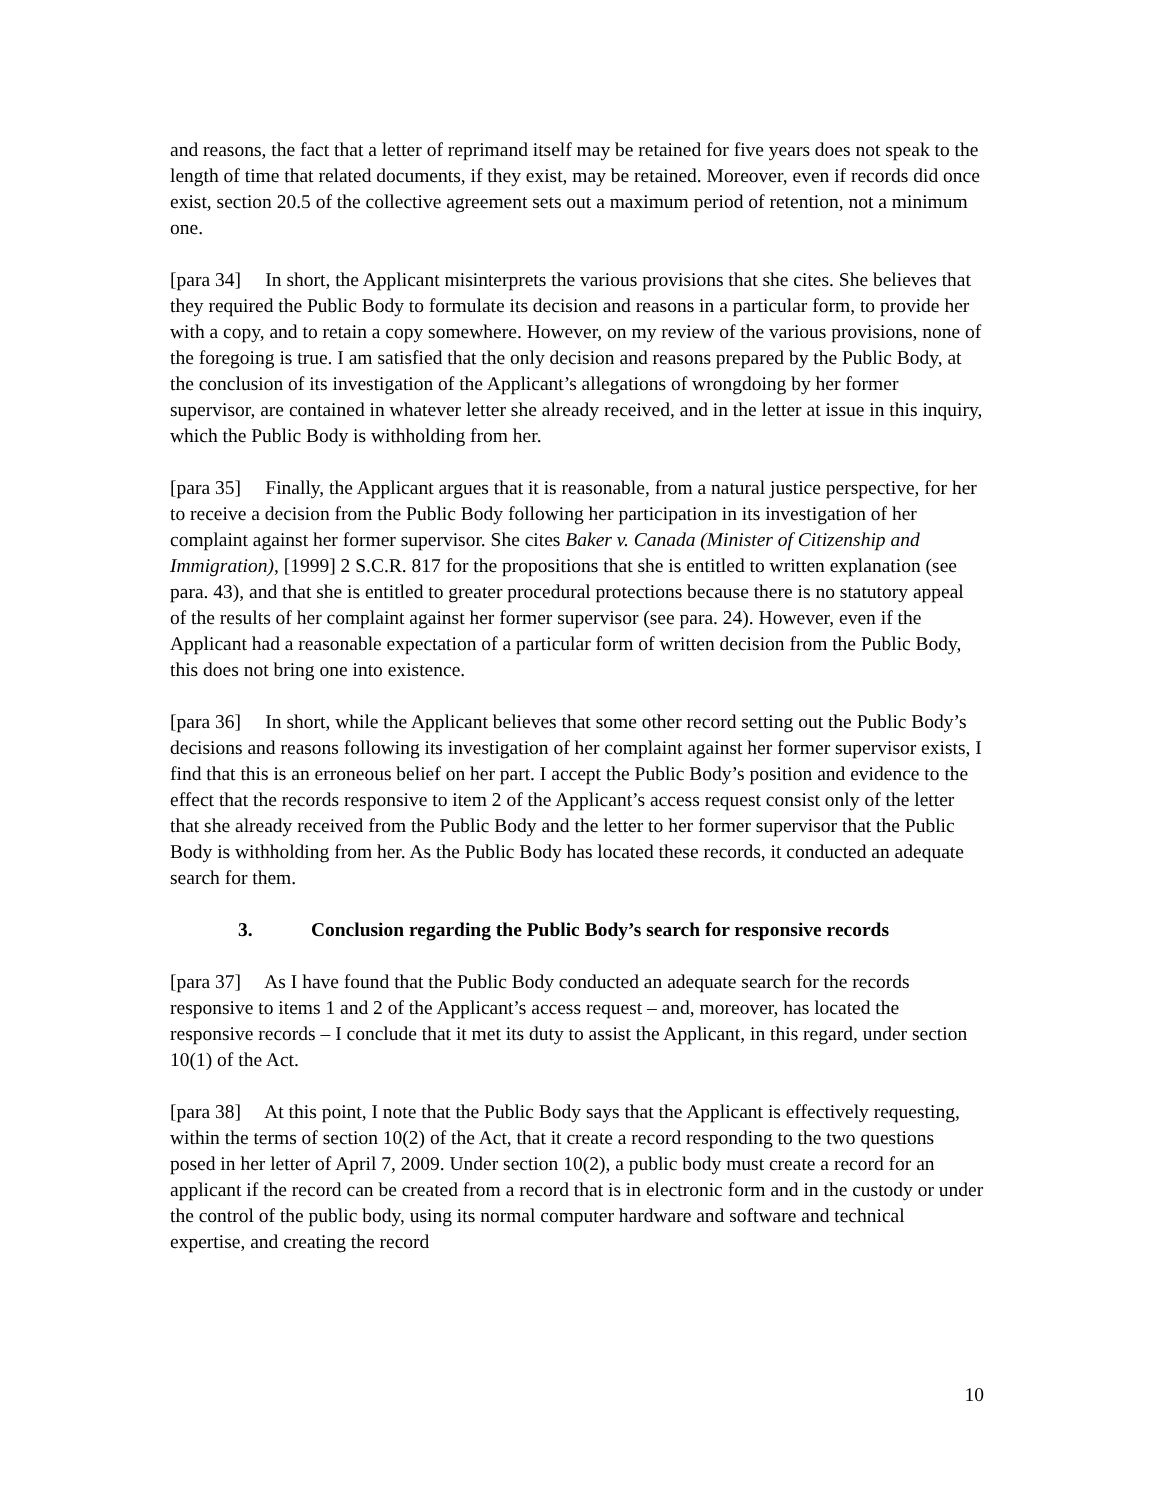and reasons, the fact that a letter of reprimand itself may be retained for five years does not speak to the length of time that related documents, if they exist, may be retained. Moreover, even if records did once exist, section 20.5 of the collective agreement sets out a maximum period of retention, not a minimum one.
[para 34] In short, the Applicant misinterprets the various provisions that she cites. She believes that they required the Public Body to formulate its decision and reasons in a particular form, to provide her with a copy, and to retain a copy somewhere. However, on my review of the various provisions, none of the foregoing is true. I am satisfied that the only decision and reasons prepared by the Public Body, at the conclusion of its investigation of the Applicant’s allegations of wrongdoing by her former supervisor, are contained in whatever letter she already received, and in the letter at issue in this inquiry, which the Public Body is withholding from her.
[para 35] Finally, the Applicant argues that it is reasonable, from a natural justice perspective, for her to receive a decision from the Public Body following her participation in its investigation of her complaint against her former supervisor. She cites Baker v. Canada (Minister of Citizenship and Immigration), [1999] 2 S.C.R. 817 for the propositions that she is entitled to written explanation (see para. 43), and that she is entitled to greater procedural protections because there is no statutory appeal of the results of her complaint against her former supervisor (see para. 24). However, even if the Applicant had a reasonable expectation of a particular form of written decision from the Public Body, this does not bring one into existence.
[para 36] In short, while the Applicant believes that some other record setting out the Public Body’s decisions and reasons following its investigation of her complaint against her former supervisor exists, I find that this is an erroneous belief on her part. I accept the Public Body’s position and evidence to the effect that the records responsive to item 2 of the Applicant’s access request consist only of the letter that she already received from the Public Body and the letter to her former supervisor that the Public Body is withholding from her. As the Public Body has located these records, it conducted an adequate search for them.
3. Conclusion regarding the Public Body’s search for responsive records
[para 37] As I have found that the Public Body conducted an adequate search for the records responsive to items 1 and 2 of the Applicant’s access request – and, moreover, has located the responsive records – I conclude that it met its duty to assist the Applicant, in this regard, under section 10(1) of the Act.
[para 38] At this point, I note that the Public Body says that the Applicant is effectively requesting, within the terms of section 10(2) of the Act, that it create a record responding to the two questions posed in her letter of April 7, 2009. Under section 10(2), a public body must create a record for an applicant if the record can be created from a record that is in electronic form and in the custody or under the control of the public body, using its normal computer hardware and software and technical expertise, and creating the record
10